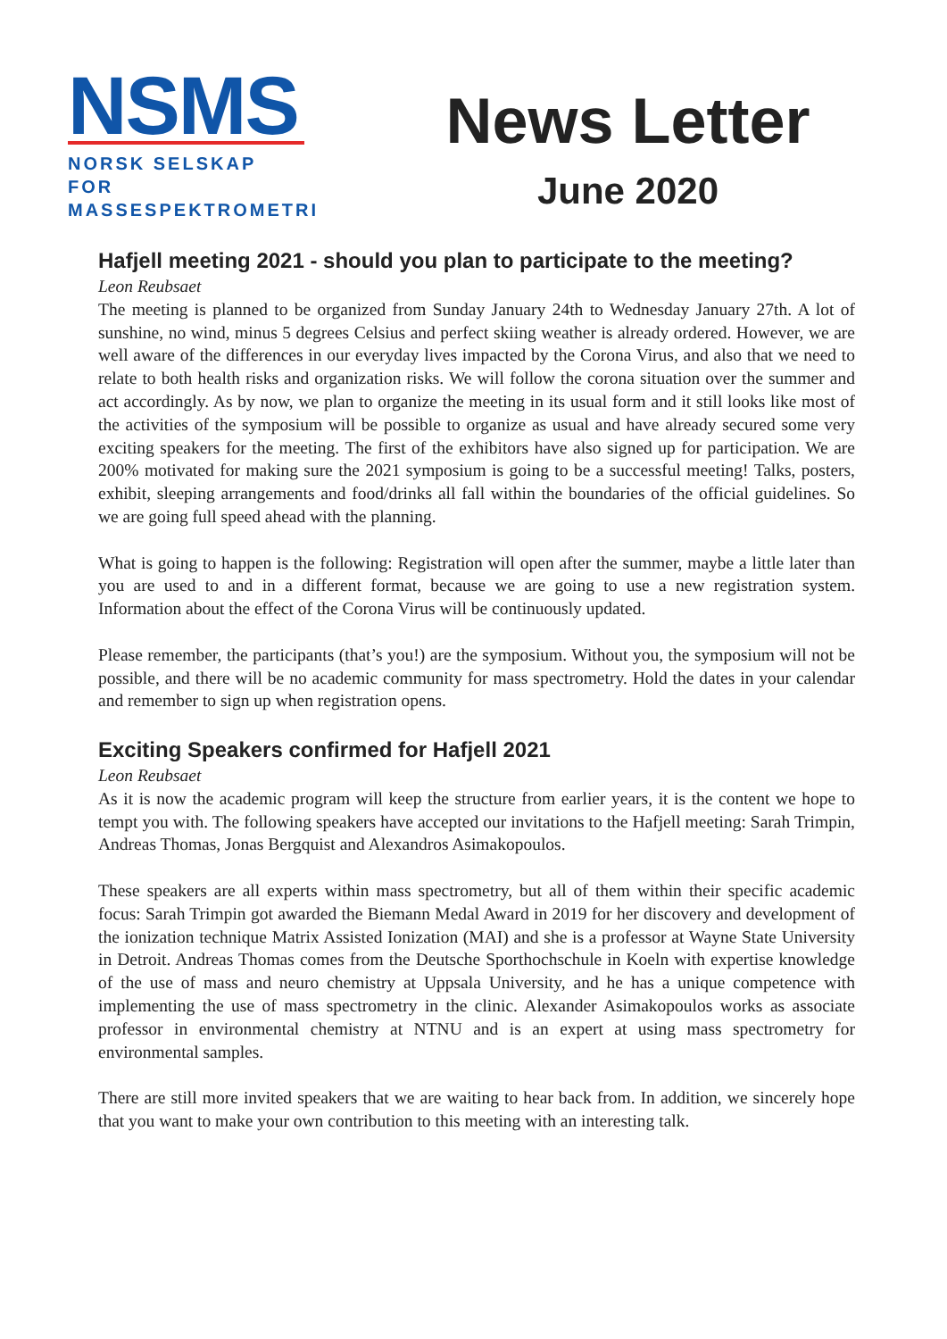NSMS
NORSK SELSKAP FOR
MASSESPEKTROMETRI
News Letter
June 2020
Hafjell meeting 2021 - should you plan to participate to the meeting?
Leon Reubsaet
The meeting is planned to be organized from Sunday January 24th to Wednesday January 27th. A lot of sunshine, no wind, minus 5 degrees Celsius and perfect skiing weather is already ordered. However, we are well aware of the differences in our everyday lives impacted by the Corona Virus, and also that we need to relate to both health risks and organization risks. We will follow the corona situation over the summer and act accordingly. As by now, we plan to organize the meeting in its usual form and it still looks like most of the activities of the symposium will be possible to organize as usual and have already secured some very exciting speakers for the meeting. The first of the exhibitors have also signed up for participation. We are 200% motivated for making sure the 2021 symposium is going to be a successful meeting! Talks, posters, exhibit, sleeping arrangements and food/drinks all fall within the boundaries of the official guidelines. So we are going full speed ahead with the planning.
What is going to happen is the following: Registration will open after the summer, maybe a little later than you are used to and in a different format, because we are going to use a new registration system. Information about the effect of the Corona Virus will be continuously updated.
Please remember, the participants (that’s you!) are the symposium. Without you, the symposium will not be possible, and there will be no academic community for mass spectrometry. Hold the dates in your calendar and remember to sign up when registration opens.
Exciting Speakers confirmed for Hafjell 2021
Leon Reubsaet
As it is now the academic program will keep the structure from earlier years, it is the content we hope to tempt you with. The following speakers have accepted our invitations to the Hafjell meeting: Sarah Trimpin, Andreas Thomas, Jonas Bergquist and Alexandros Asimakopoulos.
These speakers are all experts within mass spectrometry, but all of them within their specific academic focus: Sarah Trimpin got awarded the Biemann Medal Award in 2019 for her discovery and development of the ionization technique Matrix Assisted Ionization (MAI) and she is a professor at Wayne State University in Detroit. Andreas Thomas comes from the Deutsche Sporthochschule in Koeln with expertise knowledge of the use of mass and neuro chemistry at Uppsala University, and he has a unique competence with implementing the use of mass spectrometry in the clinic. Alexander Asimakopoulos works as associate professor in environmental chemistry at NTNU and is an expert at using mass spectrometry for environmental samples.
There are still more invited speakers that we are waiting to hear back from. In addition, we sincerely hope that you want to make your own contribution to this meeting with an interesting talk.